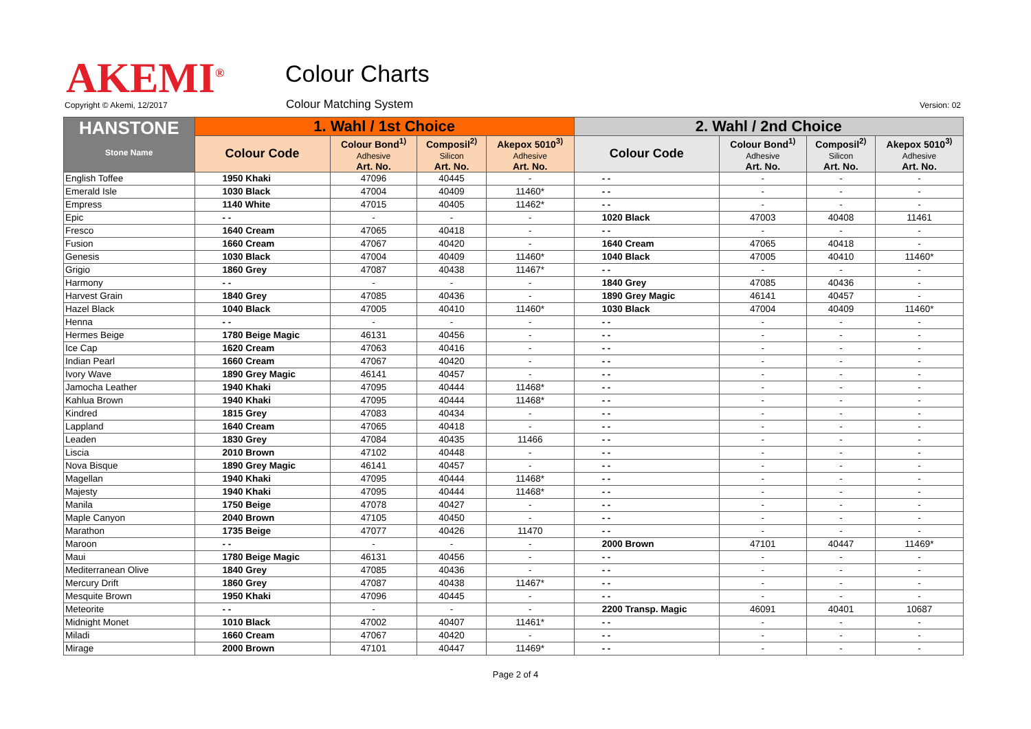AKEMI<sup>®</sup> Colour Charts
Copyright © Akemi, 12/2017 Colour Matching System Version: 02
| HANSTONE Stone Name | 1. Wahl / 1st Choice | | | | 2. Wahl / 2nd Choice | | | |
| --- | --- | --- | --- | --- | --- | --- | --- | --- |
| | Colour Code | Colour Bond<sup>1)</sup> Adhesive Art. No. | Composil<sup>2)</sup> Silicon Art. No. | Akepox 5010<sup>3)</sup> Adhesive Art. No. | Colour Code | Colour Bond<sup>1)</sup> Adhesive Art. No. | Composil<sup>2)</sup> Silicon Art. No. | Akepox 5010<sup>3)</sup> Adhesive Art. No. |
| English Toffee | 1950 Khaki | 47096 | 40445 | - | - - | - | - | - |
| Emerald Isle | 1030 Black | 47004 | 40409 | 11460* | - - | - | - | - |
| Empress | 1140 White | 47015 | 40405 | 11462* | - - | - | - | - |
| Epic | - - | - | - | - | 1020 Black | 47003 | 40408 | 11461 |
| Fresco | 1640 Cream | 47065 | 40418 | - | - - | - | - | - |
| Fusion | 1660 Cream | 47067 | 40420 | - | 1640 Cream | 47065 | 40418 | - |
| Genesis | 1030 Black | 47004 | 40409 | 11460* | 1040 Black | 47005 | 40410 | 11460* |
| Grigio | 1860 Grey | 47087 | 40438 | 11467* | - - | - | - | - |
| Harmony | - - | - | - | - | 1840 Grey | 47085 | 40436 | - |
| Harvest Grain | 1840 Grey | 47085 | 40436 | - | 1890 Grey Magic | 46141 | 40457 | - |
| Hazel Black | 1040 Black | 47005 | 40410 | 11460* | 1030 Black | 47004 | 40409 | 11460* |
| Henna | - - | - | - | - | - - | - | - | - |
| Hermes Beige | 1780 Beige Magic | 46131 | 40456 | - | - - | - | - | - |
| Ice Cap | 1620 Cream | 47063 | 40416 | - | - - | - | - | - |
| Indian Pearl | 1660 Cream | 47067 | 40420 | - | - - | - | - | - |
| Ivory Wave | 1890 Grey Magic | 46141 | 40457 | - | - - | - | - | - |
| Jamocha Leather | 1940 Khaki | 47095 | 40444 | 11468* | - - | - | - | - |
| Kahlua Brown | 1940 Khaki | 47095 | 40444 | 11468* | - - | - | - | - |
| Kindred | 1815 Grey | 47083 | 40434 | - | - - | - | - | - |
| Lappland | 1640 Cream | 47065 | 40418 | - | - - | - | - | - |
| Leaden | 1830 Grey | 47084 | 40435 | 11466 | - - | - | - | - |
| Liscia | 2010 Brown | 47102 | 40448 | - | - - | - | - | - |
| Nova Bisque | 1890 Grey Magic | 46141 | 40457 | - | - - | - | - | - |
| Magellan | 1940 Khaki | 47095 | 40444 | 11468* | - - | - | - | - |
| Majesty | 1940 Khaki | 47095 | 40444 | 11468* | - - | - | - | - |
| Manila | 1750 Beige | 47078 | 40427 | - | - - | - | - | - |
| Maple Canyon | 2040 Brown | 47105 | 40450 | - | - - | - | - | - |
| Marathon | 1735 Beige | 47077 | 40426 | 11470 | - - | - | - | - |
| Maroon | - - | - | - | - | 2000 Brown | 47101 | 40447 | 11469* |
| Maui | 1780 Beige Magic | 46131 | 40456 | - | - - | - | - | - |
| Mediterranean Olive | 1840 Grey | 47085 | 40436 | - | - - | - | - | - |
| Mercury Drift | 1860 Grey | 47087 | 40438 | 11467* | - - | - | - | - |
| Mesquite Brown | 1950 Khaki | 47096 | 40445 | - | - - | - | - | - |
| Meteorite | - - | - | - | - | 2200 Transp. Magic | 46091 | 40401 | 10687 |
| Midnight Monet | 1010 Black | 47002 | 40407 | 11461* | - - | - | - | - |
| Miladi | 1660 Cream | 47067 | 40420 | - | - - | - | - | - |
| Mirage | 2000 Brown | 47101 | 40447 | 11469* | - - | - | - | - |
Page 2 of 4